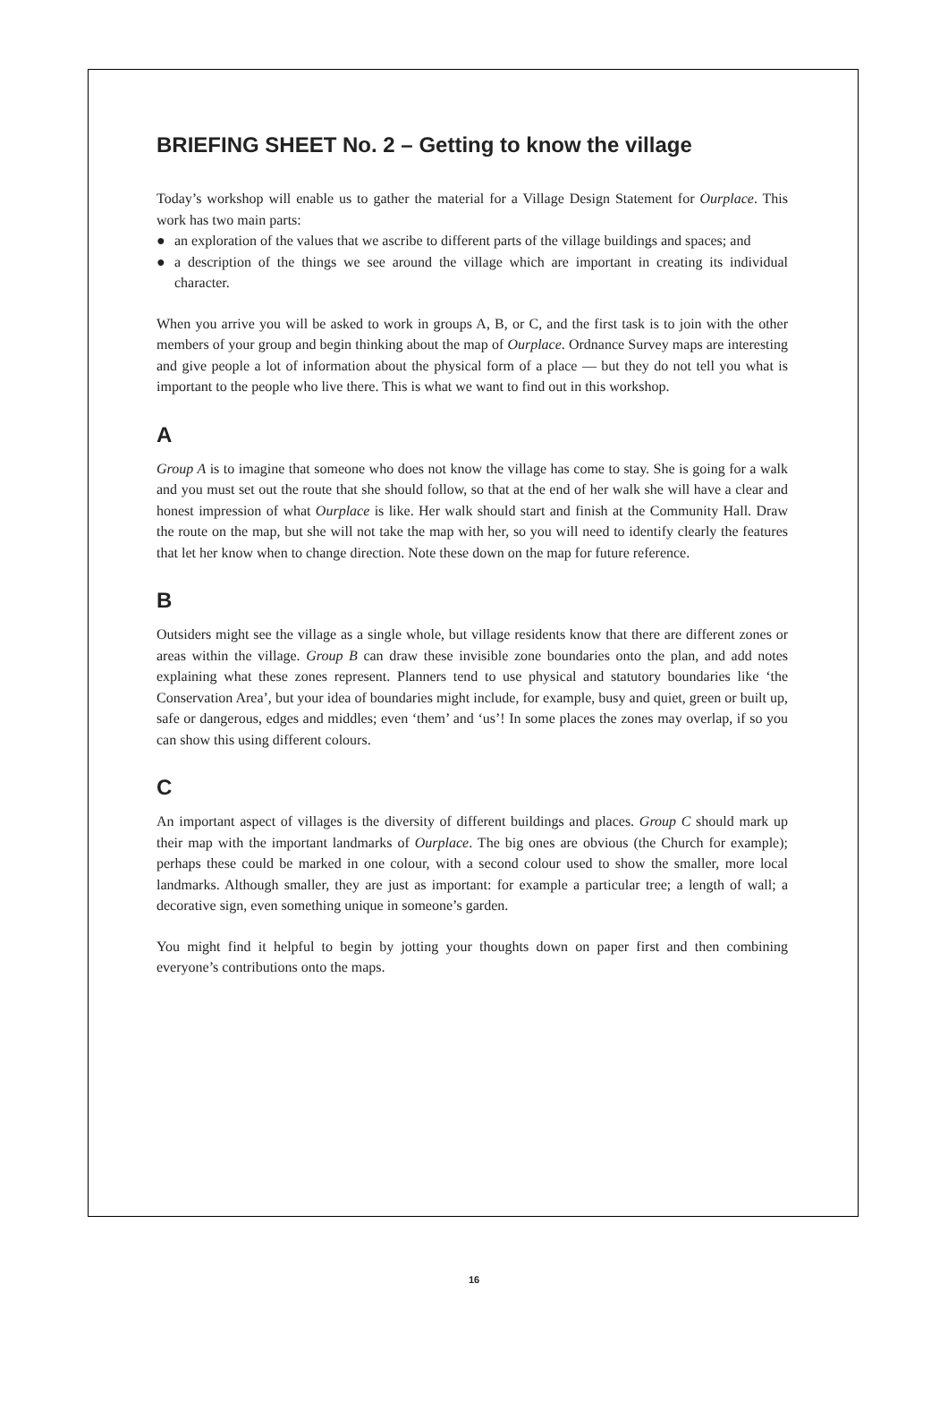BRIEFING SHEET No. 2 – Getting to know the village
Today’s workshop will enable us to gather the material for a Village Design Statement for Ourplace. This work has two main parts:
● an exploration of the values that we ascribe to different parts of the village buildings and spaces; and
● a description of the things we see around the village which are important in creating its individual character.
When you arrive you will be asked to work in groups A, B, or C, and the first task is to join with the other members of your group and begin thinking about the map of Ourplace. Ordnance Survey maps are interesting and give people a lot of information about the physical form of a place — but they do not tell you what is important to the people who live there. This is what we want to find out in this workshop.
A
Group A is to imagine that someone who does not know the village has come to stay. She is going for a walk and you must set out the route that she should follow, so that at the end of her walk she will have a clear and honest impression of what Ourplace is like. Her walk should start and finish at the Community Hall. Draw the route on the map, but she will not take the map with her, so you will need to identify clearly the features that let her know when to change direction. Note these down on the map for future reference.
B
Outsiders might see the village as a single whole, but village residents know that there are different zones or areas within the village. Group B can draw these invisible zone boundaries onto the plan, and add notes explaining what these zones represent. Planners tend to use physical and statutory boundaries like ‘the Conservation Area’, but your idea of boundaries might include, for example, busy and quiet, green or built up, safe or dangerous, edges and middles; even ‘them’ and ‘us’! In some places the zones may overlap, if so you can show this using different colours.
C
An important aspect of villages is the diversity of different buildings and places. Group C should mark up their map with the important landmarks of Ourplace. The big ones are obvious (the Church for example); perhaps these could be marked in one colour, with a second colour used to show the smaller, more local landmarks. Although smaller, they are just as important: for example a particular tree; a length of wall; a decorative sign, even something unique in someone’s garden.
You might find it helpful to begin by jotting your thoughts down on paper first and then combining everyone’s contributions onto the maps.
16